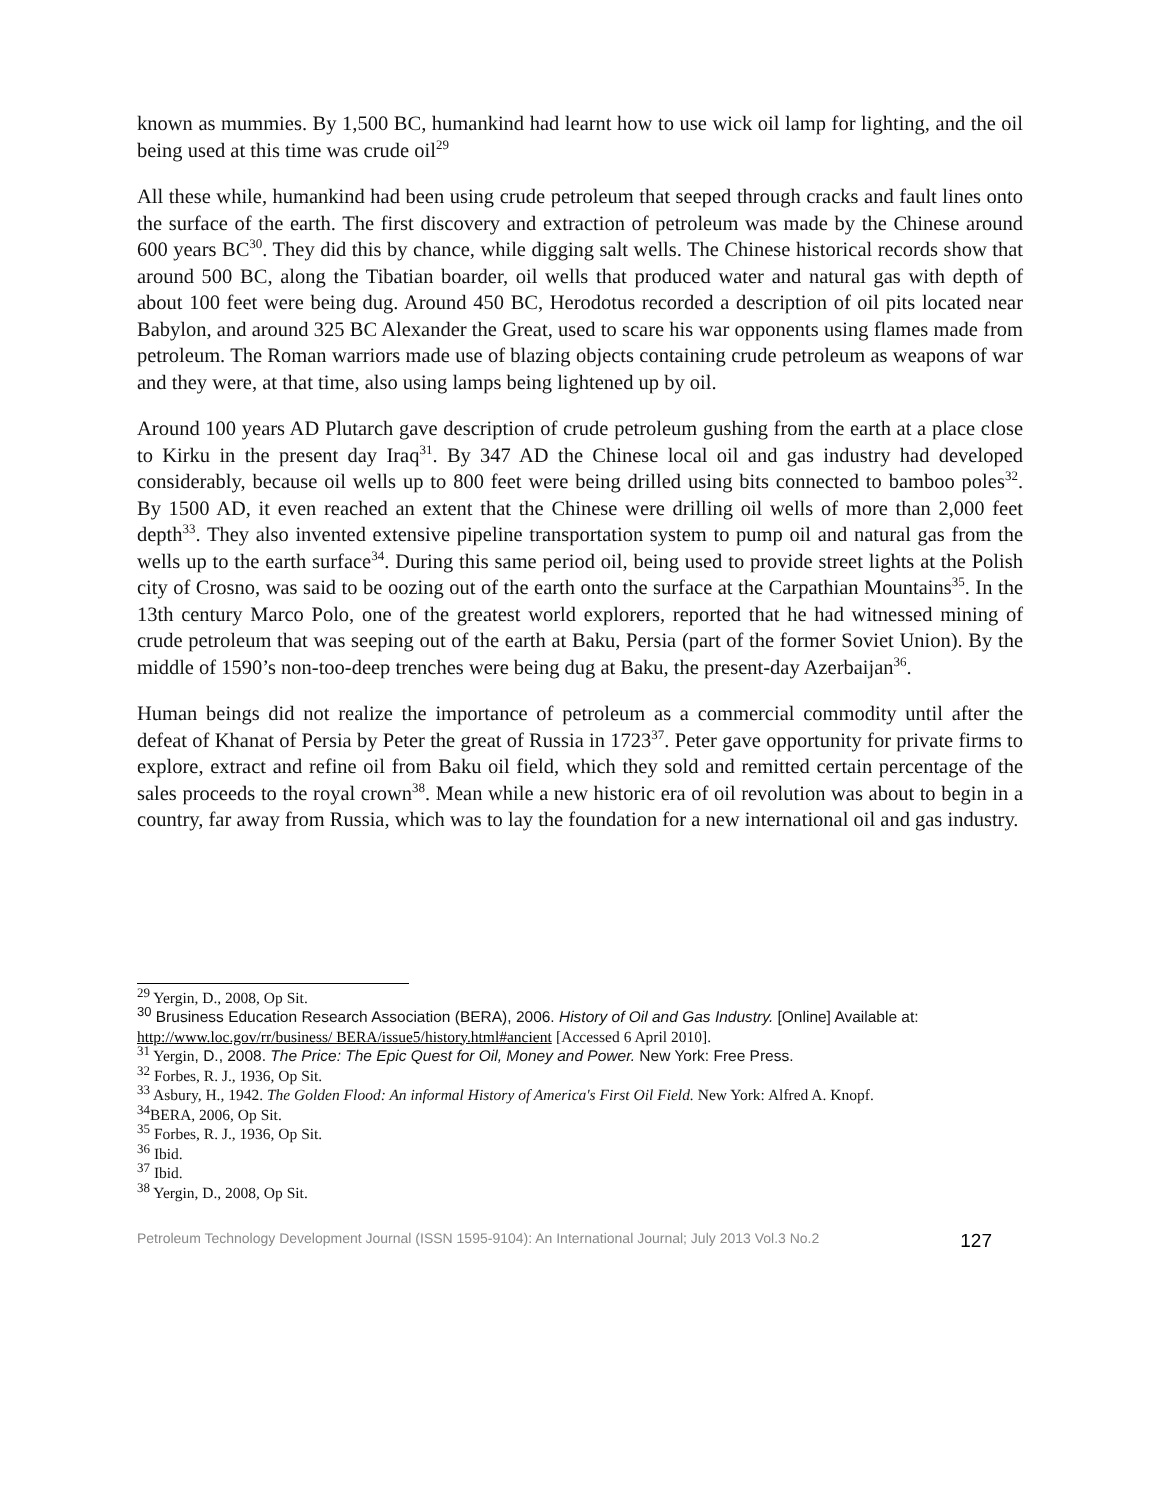known as mummies. By 1,500 BC, humankind had learnt how to use wick oil lamp for lighting, and the oil being used at this time was crude oil<sup>29</sup>
All these while, humankind had been using crude petroleum that seeped through cracks and fault lines onto the surface of the earth. The first discovery and extraction of petroleum was made by the Chinese around 600 years BC<sup>30</sup>. They did this by chance, while digging salt wells. The Chinese historical records show that around 500 BC, along the Tibatian boarder, oil wells that produced water and natural gas with depth of about 100 feet were being dug. Around 450 BC, Herodotus recorded a description of oil pits located near Babylon, and around 325 BC Alexander the Great, used to scare his war opponents using flames made from petroleum. The Roman warriors made use of blazing objects containing crude petroleum as weapons of war and they were, at that time, also using lamps being lightened up by oil.
Around 100 years AD Plutarch gave description of crude petroleum gushing from the earth at a place close to Kirku in the present day Iraq<sup>31</sup>. By 347 AD the Chinese local oil and gas industry had developed considerably, because oil wells up to 800 feet were being drilled using bits connected to bamboo poles<sup>32</sup>. By 1500 AD, it even reached an extent that the Chinese were drilling oil wells of more than 2,000 feet depth<sup>33</sup>. They also invented extensive pipeline transportation system to pump oil and natural gas from the wells up to the earth surface<sup>34</sup>. During this same period oil, being used to provide street lights at the Polish city of Crosno, was said to be oozing out of the earth onto the surface at the Carpathian Mountains<sup>35</sup>. In the 13th century Marco Polo, one of the greatest world explorers, reported that he had witnessed mining of crude petroleum that was seeping out of the earth at Baku, Persia (part of the former Soviet Union). By the middle of 1590’s non-too-deep trenches were being dug at Baku, the present-day Azerbaijan<sup>36</sup>.
Human beings did not realize the importance of petroleum as a commercial commodity until after the defeat of Khanat of Persia by Peter the great of Russia in 1723<sup>37</sup>. Peter gave opportunity for private firms to explore, extract and refine oil from Baku oil field, which they sold and remitted certain percentage of the sales proceeds to the royal crown<sup>38</sup>. Mean while a new historic era of oil revolution was about to begin in a country, far away from Russia, which was to lay the foundation for a new international oil and gas industry.
<sup>29</sup> Yergin, D., 2008, Op Sit.
<sup>30</sup> Brusiness Education Research Association (BERA), 2006. History of Oil and Gas Industry. [Online] Available at: http://www.loc.gov/rr/business/ BERA/issue5/history.html#ancient [Accessed 6 April 2010].
<sup>31</sup> Yergin, D., 2008. The Price: The Epic Quest for Oil, Money and Power. New York: Free Press.
<sup>32</sup> Forbes, R. J., 1936, Op Sit.
<sup>33</sup> Asbury, H., 1942. The Golden Flood: An informal History of America's First Oil Field. New York: Alfred A. Knopf.
<sup>34</sup>BERA, 2006, Op Sit.
<sup>35</sup> Forbes, R. J., 1936, Op Sit.
<sup>36</sup> Ibid.
<sup>37</sup> Ibid.
<sup>38</sup> Yergin, D., 2008, Op Sit.
Petroleum Technology Development Journal (ISSN 1595-9104): An International Journal; July 2013 Vol.3 No.2 127